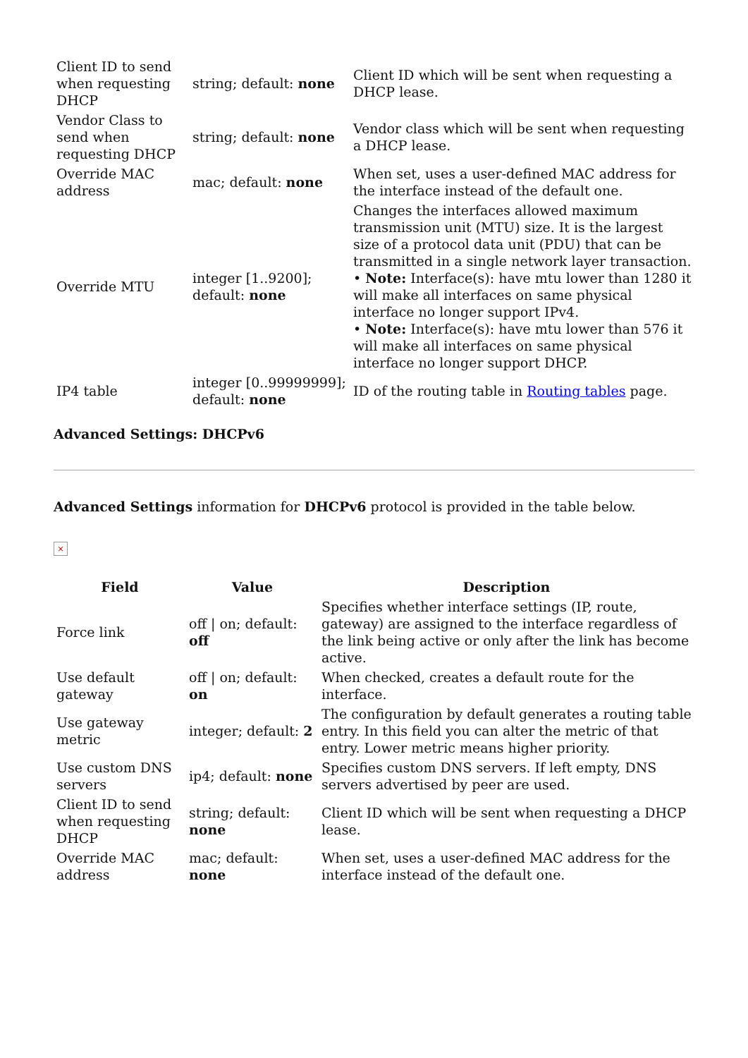| Client ID to send when requesting DHCP | string; default: none | Client ID which will be sent when requesting a DHCP lease. |
| Vendor Class to send when requesting DHCP | string; default: none | Vendor class which will be sent when requesting a DHCP lease. |
| Override MAC address | mac; default: none | When set, uses a user-defined MAC address for the interface instead of the default one. |
| Override MTU | integer [1..9200]; default: none | Changes the interfaces allowed maximum transmission unit (MTU) size. It is the largest size of a protocol data unit (PDU) that can be transmitted in a single network layer transaction. • Note: Interface(s): have mtu lower than 1280 it will make all interfaces on same physical interface no longer support IPv4. • Note: Interface(s): have mtu lower than 576 it will make all interfaces on same physical interface no longer support DHCP. |
| IP4 table | integer [0..99999999]; default: none | ID of the routing table in Routing tables page. |
Advanced Settings: DHCPv6
Advanced Settings information for DHCPv6 protocol is provided in the table below.
×
| Field | Value | Description |
| --- | --- | --- |
| Force link | off / on; default: off | Specifies whether interface settings (IP, route, gateway) are assigned to the interface regardless of the link being active or only after the link has become active. |
| Use default gateway | off / on; default: on | When checked, creates a default route for the interface. |
| Use gateway metric | integer; default: 2 | The configuration by default generates a routing table entry. In this field you can alter the metric of that entry. Lower metric means higher priority. |
| Use custom DNS servers | ip4; default: none | Specifies custom DNS servers. If left empty, DNS servers advertised by peer are used. |
| Client ID to send when requesting DHCP | string; default: none | Client ID which will be sent when requesting a DHCP lease. |
| Override MAC address | mac; default: none | When set, uses a user-defined MAC address for the interface instead of the default one. |